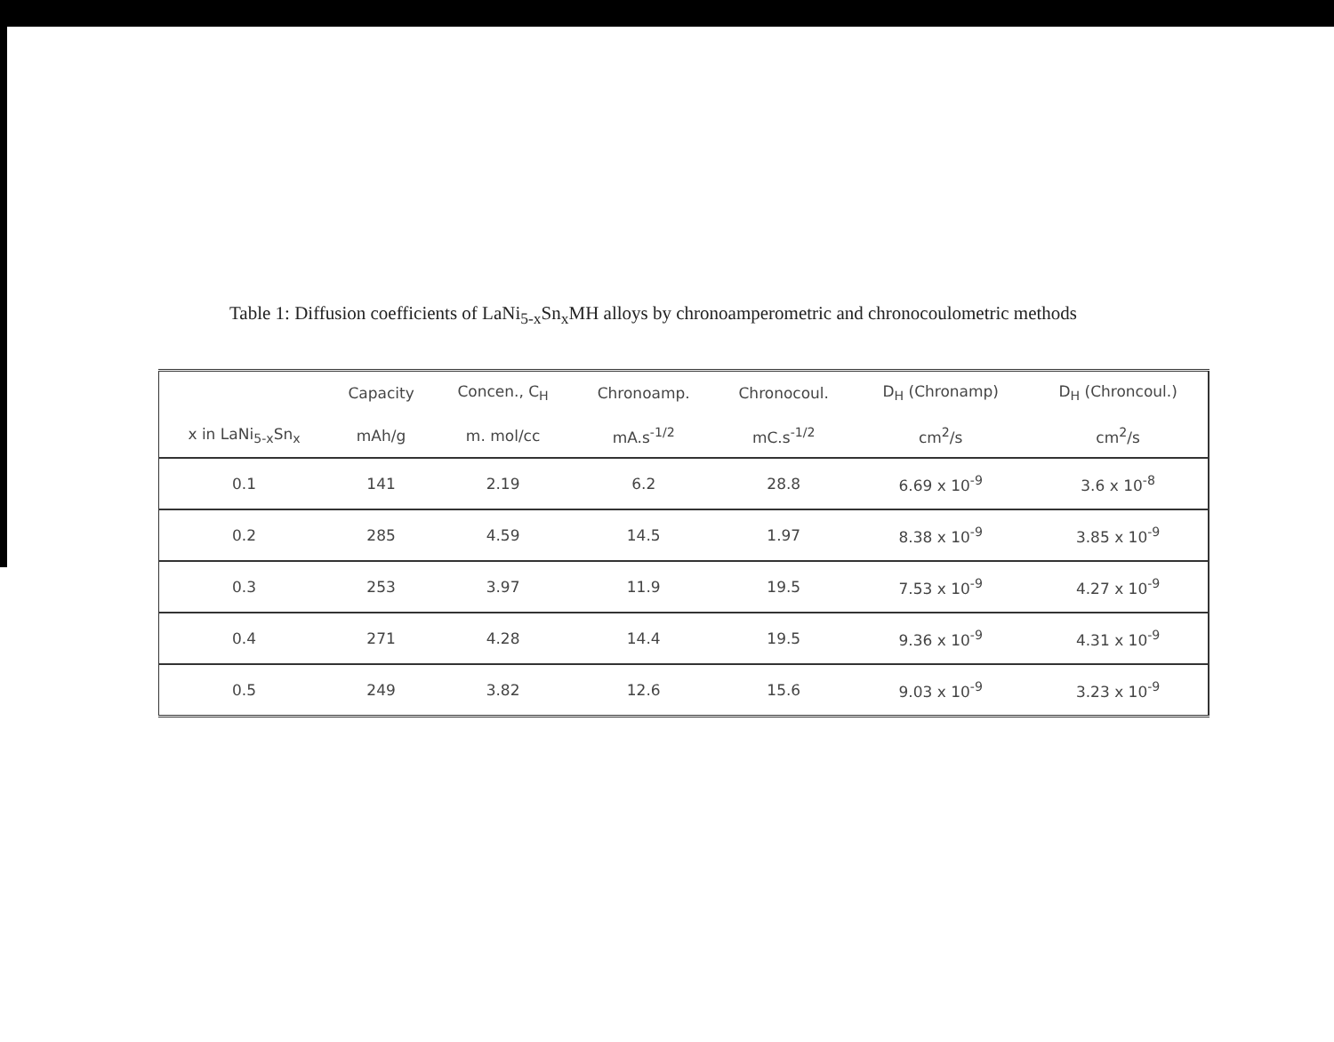Table 1: Diffusion coefficients of LaNi<sub>5-x</sub>Sn<sub>x</sub>MH alloys by chronoamperometric and chronocoulometric methods
| | Capacity | Concen., C<sub>H</sub> | Chronoamp. | Chronocoul. | D<sub>H</sub> (Chronamp) | D<sub>H</sub> (Chroncoul.) |
| --- | --- | --- | --- | --- | --- | --- |
| x in LaNi<sub>5-x</sub>Sn<sub>x</sub> | mAh/g | m. mol/cc | mA.s<sup>-1/2</sup> | mC.s<sup>-1/2</sup> | cm<sup>2</sup>/s | cm<sup>2</sup>/s |
| 0.1 | 141 | 2.19 | 6.2 | 28.8 | 6.69 x 10<sup>-9</sup> | 3.6 x 10<sup>-8</sup> |
| 0.2 | 285 | 4.59 | 14.5 | 1.97 | 8.38 x 10<sup>-9</sup> | 3.85 x 10<sup>-9</sup> |
| 0.3 | 253 | 3.97 | 11.9 | 19.5 | 7.53 x 10<sup>-9</sup> | 4.27 x 10<sup>-9</sup> |
| 0.4 | 271 | 4.28 | 14.4 | 19.5 | 9.36 x 10<sup>-9</sup> | 4.31 x 10<sup>-9</sup> |
| 0.5 | 249 | 3.82 | 12.6 | 15.6 | 9.03 x 10<sup>-9</sup> | 3.23 x 10<sup>-9</sup> |